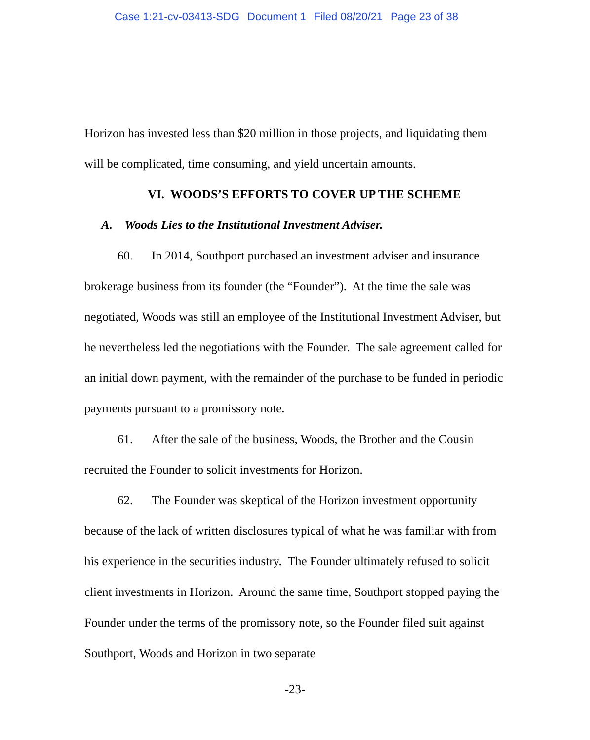Case 1:21-cv-03413-SDG Document 1 Filed 08/20/21 Page 23 of 38
Horizon has invested less than $20 million in those projects, and liquidating them will be complicated, time consuming, and yield uncertain amounts.
VI. WOODS’S EFFORTS TO COVER UP THE SCHEME
A. Woods Lies to the Institutional Investment Adviser.
60. In 2014, Southport purchased an investment adviser and insurance brokerage business from its founder (the “Founder”). At the time the sale was negotiated, Woods was still an employee of the Institutional Investment Adviser, but he nevertheless led the negotiations with the Founder. The sale agreement called for an initial down payment, with the remainder of the purchase to be funded in periodic payments pursuant to a promissory note.
61. After the sale of the business, Woods, the Brother and the Cousin recruited the Founder to solicit investments for Horizon.
62. The Founder was skeptical of the Horizon investment opportunity because of the lack of written disclosures typical of what he was familiar with from his experience in the securities industry. The Founder ultimately refused to solicit client investments in Horizon. Around the same time, Southport stopped paying the Founder under the terms of the promissory note, so the Founder filed suit against Southport, Woods and Horizon in two separate
-23-